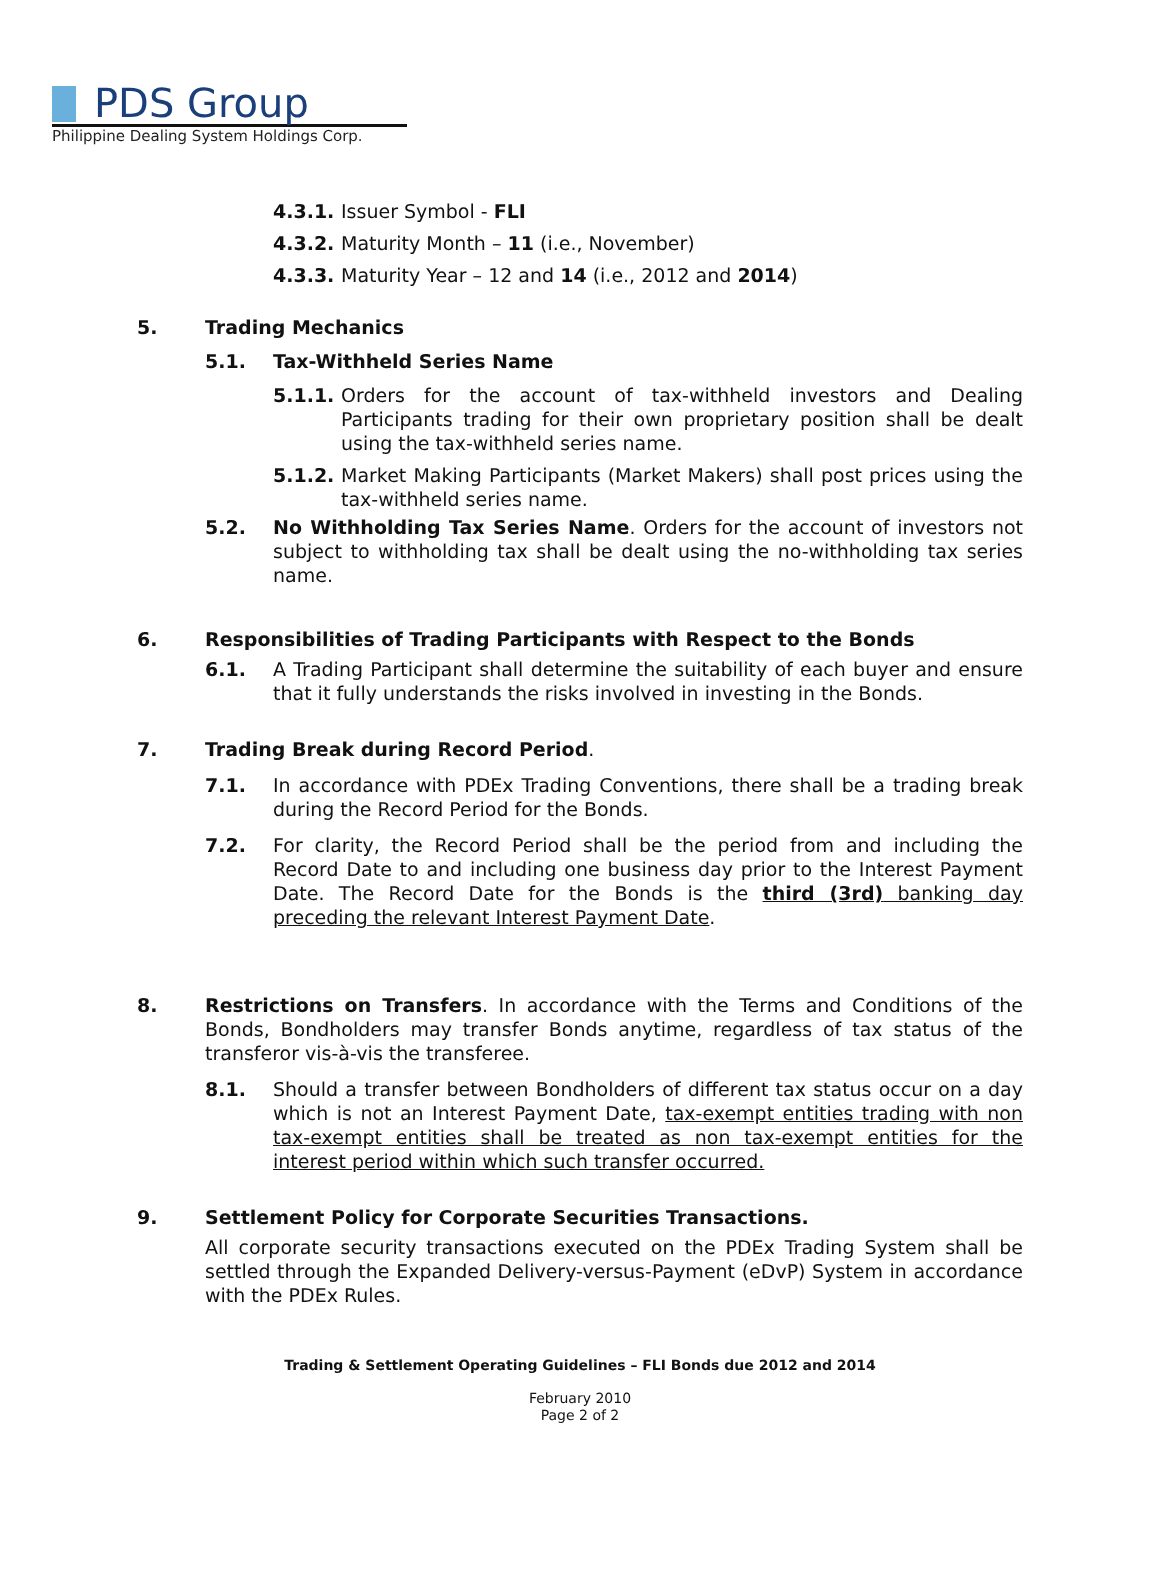PDS Group
Philippine Dealing System Holdings Corp.
4.3.1. Issuer Symbol - FLI
4.3.2. Maturity Month – 11 (i.e., November)
4.3.3. Maturity Year – 12 and 14 (i.e., 2012 and 2014)
5. Trading Mechanics
5.1. Tax-Withheld Series Name
5.1.1. Orders for the account of tax-withheld investors and Dealing Participants trading for their own proprietary position shall be dealt using the tax-withheld series name.
5.1.2. Market Making Participants (Market Makers) shall post prices using the tax-withheld series name.
5.2. No Withholding Tax Series Name. Orders for the account of investors not subject to withholding tax shall be dealt using the no-withholding tax series name.
6. Responsibilities of Trading Participants with Respect to the Bonds
6.1. A Trading Participant shall determine the suitability of each buyer and ensure that it fully understands the risks involved in investing in the Bonds.
7. Trading Break during Record Period.
7.1. In accordance with PDEx Trading Conventions, there shall be a trading break during the Record Period for the Bonds.
7.2. For clarity, the Record Period shall be the period from and including the Record Date to and including one business day prior to the Interest Payment Date. The Record Date for the Bonds is the third (3rd) banking day preceding the relevant Interest Payment Date.
8. Restrictions on Transfers. In accordance with the Terms and Conditions of the Bonds, Bondholders may transfer Bonds anytime, regardless of tax status of the transferor vis-à-vis the transferee.
8.1. Should a transfer between Bondholders of different tax status occur on a day which is not an Interest Payment Date, tax-exempt entities trading with non tax-exempt entities shall be treated as non tax-exempt entities for the interest period within which such transfer occurred.
9. Settlement Policy for Corporate Securities Transactions.
All corporate security transactions executed on the PDEx Trading System shall be settled through the Expanded Delivery-versus-Payment (eDvP) System in accordance with the PDEx Rules.
Trading & Settlement Operating Guidelines – FLI Bonds due 2012 and 2014
February 2010
Page 2 of 2